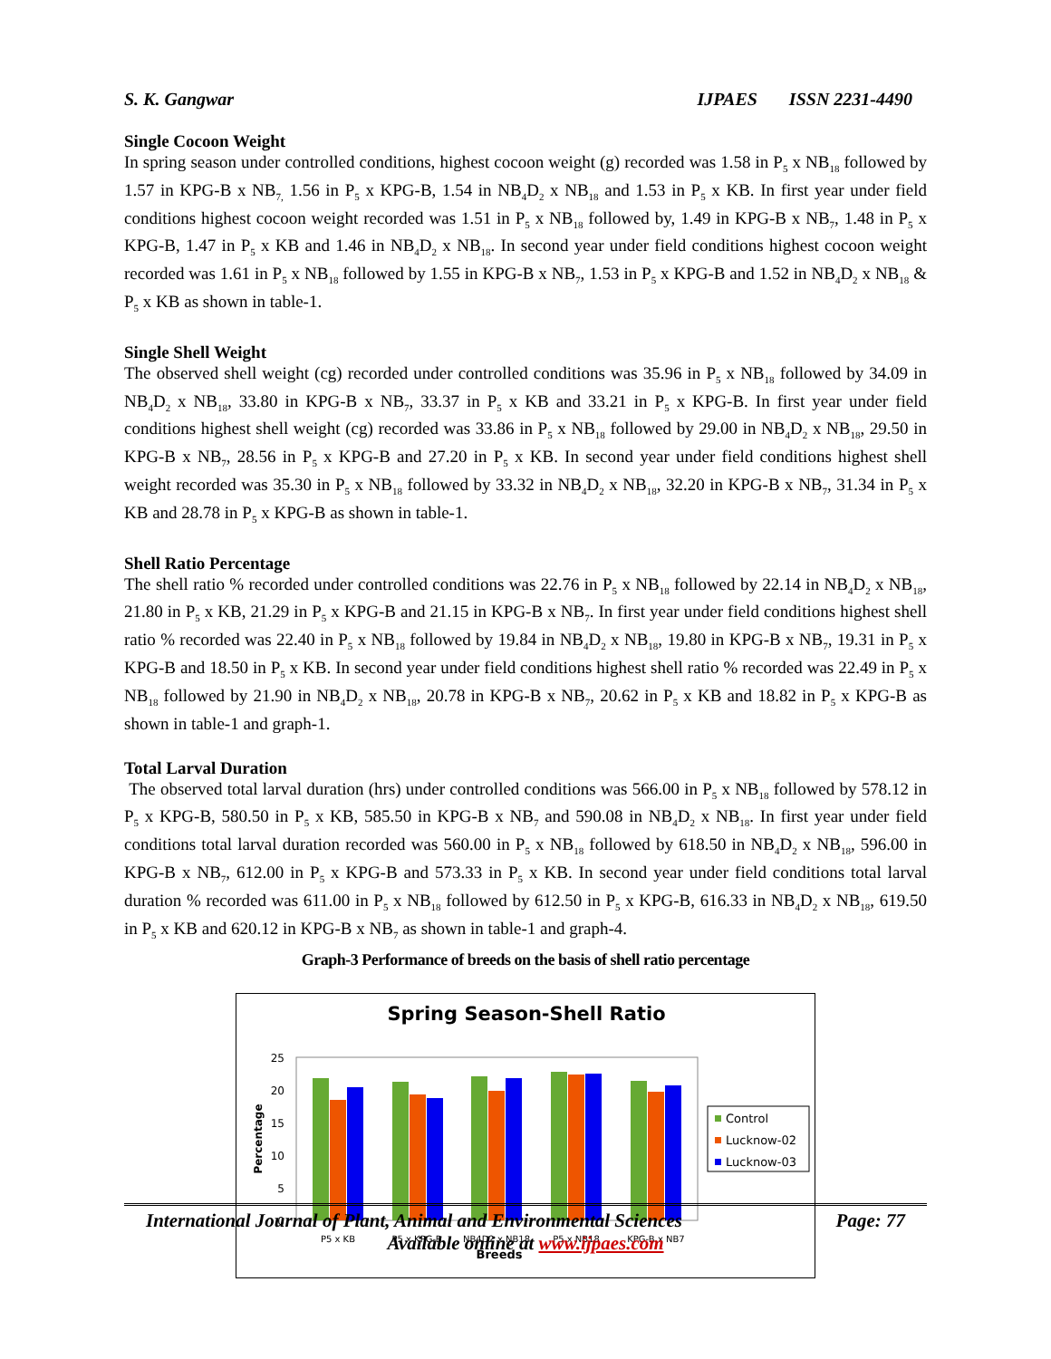S. K. Gangwar IJPAES ISSN 2231-4490
Single Cocoon Weight
In spring season under controlled conditions, highest cocoon weight (g) recorded was 1.58 in P<sub>5</sub> x NB<sub>18</sub> followed by 1.57 in KPG-B x NB<sub>7,</sub> 1.56 in P<sub>5</sub> x KPG-B, 1.54 in NB<sub>4</sub>D<sub>2</sub> x NB<sub>18</sub> and 1.53 in P<sub>5</sub> x KB. In first year under field conditions highest cocoon weight recorded was 1.51 in P<sub>5</sub> x NB<sub>18</sub> followed by, 1.49 in KPG-B x NB<sub>7</sub>, 1.48 in P<sub>5</sub> x KPG-B, 1.47 in P<sub>5</sub> x KB and 1.46 in NB<sub>4</sub>D<sub>2</sub> x NB<sub>18</sub>. In second year under field conditions highest cocoon weight recorded was 1.61 in P<sub>5</sub> x NB<sub>18</sub> followed by 1.55 in KPG-B x NB<sub>7</sub>, 1.53 in P<sub>5</sub> x KPG-B and 1.52 in NB<sub>4</sub>D<sub>2</sub> x NB<sub>18</sub> & P<sub>5</sub> x KB as shown in table-1.
Single Shell Weight
The observed shell weight (cg) recorded under controlled conditions was 35.96 in P<sub>5</sub> x NB<sub>18</sub> followed by 34.09 in NB<sub>4</sub>D<sub>2</sub> x NB<sub>18</sub>, 33.80 in KPG-B x NB<sub>7</sub>, 33.37 in P<sub>5</sub> x KB and 33.21 in P<sub>5</sub> x KPG-B. In first year under field conditions highest shell weight (cg) recorded was 33.86 in P<sub>5</sub> x NB<sub>18</sub> followed by 29.00 in NB<sub>4</sub>D<sub>2</sub> x NB<sub>18</sub>, 29.50 in KPG-B x NB<sub>7</sub>, 28.56 in P<sub>5</sub> x KPG-B and 27.20 in P<sub>5</sub> x KB. In second year under field conditions highest shell weight recorded was 35.30 in P<sub>5</sub> x NB<sub>18</sub> followed by 33.32 in NB<sub>4</sub>D<sub>2</sub> x NB<sub>18</sub>, 32.20 in KPG-B x NB<sub>7</sub>, 31.34 in P<sub>5</sub> x KB and 28.78 in P<sub>5</sub> x KPG-B as shown in table-1.
Shell Ratio Percentage
The shell ratio % recorded under controlled conditions was 22.76 in P<sub>5</sub> x NB<sub>18</sub> followed by 22.14 in NB<sub>4</sub>D<sub>2</sub> x NB<sub>18</sub>, 21.80 in P<sub>5</sub> x KB, 21.29 in P<sub>5</sub> x KPG-B and 21.15 in KPG-B x NB<sub>7</sub>. In first year under field conditions highest shell ratio % recorded was 22.40 in P<sub>5</sub> x NB<sub>18</sub> followed by 19.84 in NB<sub>4</sub>D<sub>2</sub> x NB<sub>18</sub>, 19.80 in KPG-B x NB<sub>7</sub>, 19.31 in P<sub>5</sub> x KPG-B and 18.50 in P<sub>5</sub> x KB. In second year under field conditions highest shell ratio % recorded was 22.49 in P<sub>5</sub> x NB<sub>18</sub> followed by 21.90 in NB<sub>4</sub>D<sub>2</sub> x NB<sub>18</sub>, 20.78 in KPG-B x NB<sub>7</sub>, 20.62 in P<sub>5</sub> x KB and 18.82 in P<sub>5</sub> x KPG-B as shown in table-1 and graph-1.
Total Larval Duration
The observed total larval duration (hrs) under controlled conditions was 566.00 in P<sub>5</sub> x NB<sub>18</sub> followed by 578.12 in P<sub>5</sub> x KPG-B, 580.50 in P<sub>5</sub> x KB, 585.50 in KPG-B x NB<sub>7</sub> and 590.08 in NB<sub>4</sub>D<sub>2</sub> x NB<sub>18</sub>. In first year under field conditions total larval duration recorded was 560.00 in P<sub>5</sub> x NB<sub>18</sub> followed by 618.50 in NB<sub>4</sub>D<sub>2</sub> x NB<sub>18</sub>, 596.00 in KPG-B x NB<sub>7</sub>, 612.00 in P<sub>5</sub> x KPG-B and 573.33 in P<sub>5</sub> x KB. In second year under field conditions total larval duration % recorded was 611.00 in P<sub>5</sub> x NB<sub>18</sub> followed by 612.50 in P<sub>5</sub> x KPG-B, 616.33 in NB<sub>4</sub>D<sub>2</sub> x NB<sub>18</sub>, 619.50 in P<sub>5</sub> x KB and 620.12 in KPG-B x NB<sub>7</sub> as shown in table-1 and graph-4.
Graph-3 Performance of breeds on the basis of shell ratio percentage
Spring Season-Shell Ratio
25
20
15
10
5
0
Percentage
P5 x KB
P5 x KPG-B
NB4D2 x NB18
P5 x NB18
KPG-B x NB7
Breeds
Control
Lucknow-02
Lucknow-03
International Journal of Plant, Animal and Environmental Sciences Page: 77
Available online at www.ijpaes.com